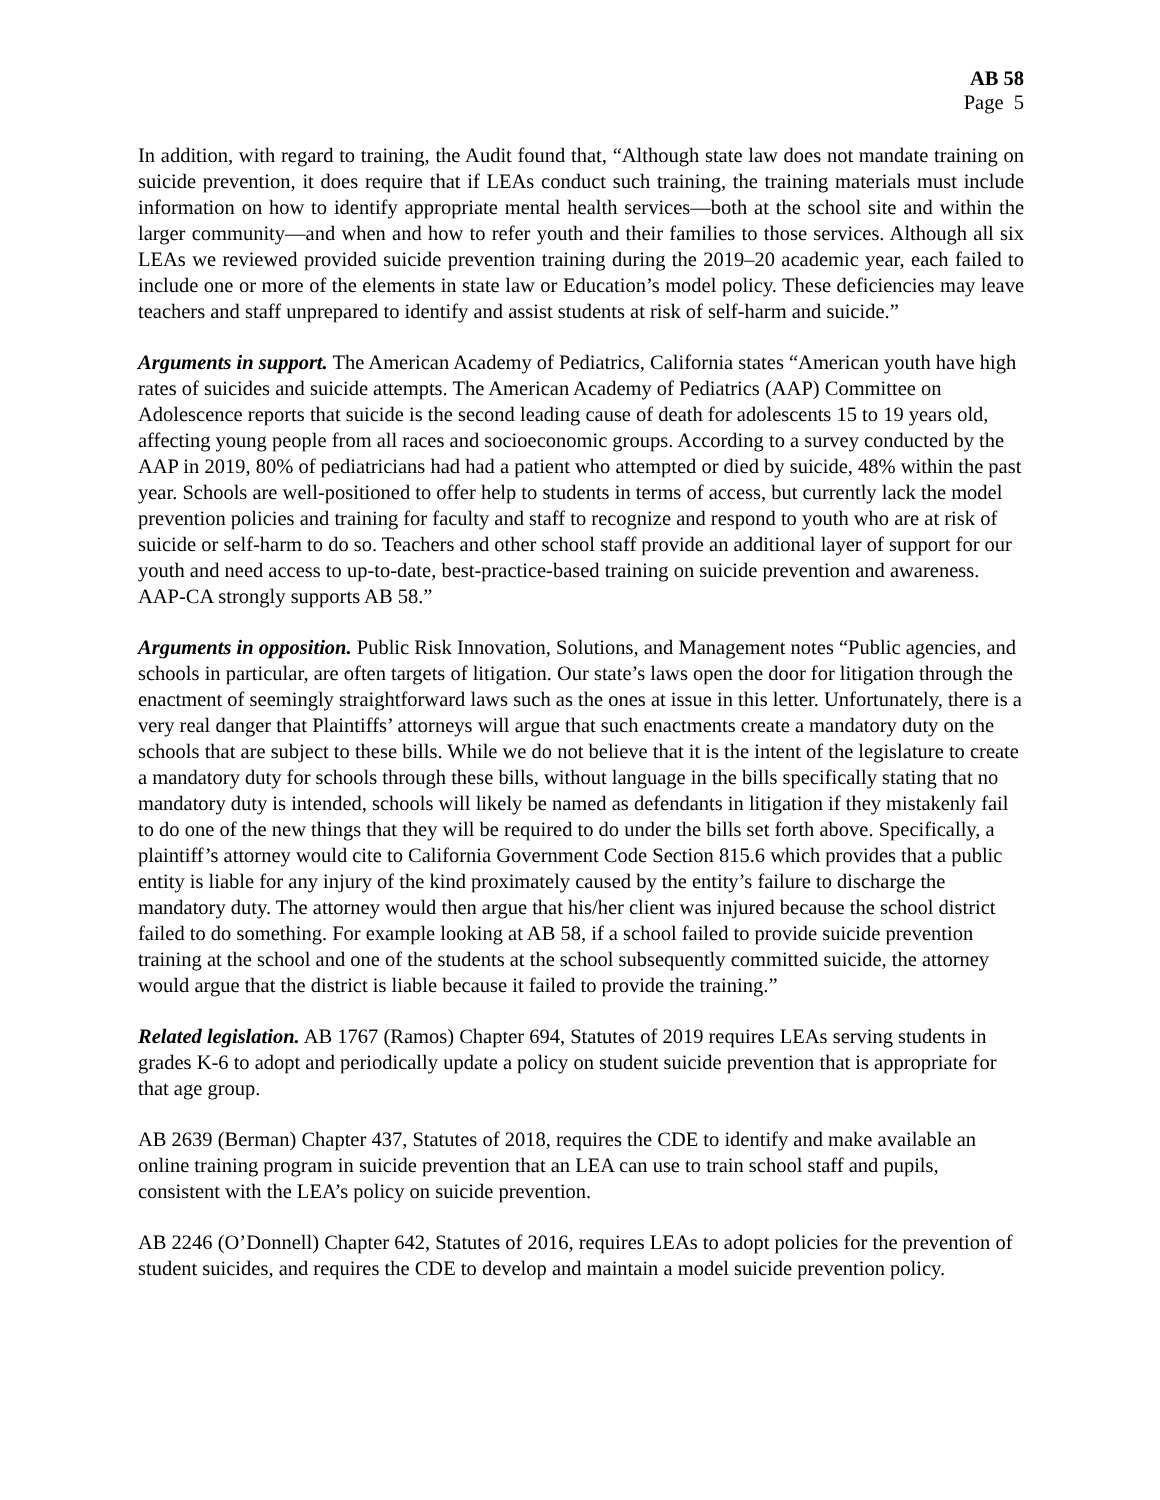AB 58
Page 5
In addition, with regard to training, the Audit found that, “Although state law does not mandate training on suicide prevention, it does require that if LEAs conduct such training, the training materials must include information on how to identify appropriate mental health services—both at the school site and within the larger community—and when and how to refer youth and their families to those services. Although all six LEAs we reviewed provided suicide prevention training during the 2019–20 academic year, each failed to include one or more of the elements in state law or Education’s model policy. These deficiencies may leave teachers and staff unprepared to identify and assist students at risk of self-harm and suicide.”
Arguments in support. The American Academy of Pediatrics, California states “American youth have high rates of suicides and suicide attempts. The American Academy of Pediatrics (AAP) Committee on Adolescence reports that suicide is the second leading cause of death for adolescents 15 to 19 years old, affecting young people from all races and socioeconomic groups. According to a survey conducted by the AAP in 2019, 80% of pediatricians had had a patient who attempted or died by suicide, 48% within the past year. Schools are well-positioned to offer help to students in terms of access, but currently lack the model prevention policies and training for faculty and staff to recognize and respond to youth who are at risk of suicide or self-harm to do so. Teachers and other school staff provide an additional layer of support for our youth and need access to up-to-date, best-practice-based training on suicide prevention and awareness. AAP-CA strongly supports AB 58.”
Arguments in opposition. Public Risk Innovation, Solutions, and Management notes “Public agencies, and schools in particular, are often targets of litigation. Our state’s laws open the door for litigation through the enactment of seemingly straightforward laws such as the ones at issue in this letter. Unfortunately, there is a very real danger that Plaintiffs’ attorneys will argue that such enactments create a mandatory duty on the schools that are subject to these bills. While we do not believe that it is the intent of the legislature to create a mandatory duty for schools through these bills, without language in the bills specifically stating that no mandatory duty is intended, schools will likely be named as defendants in litigation if they mistakenly fail to do one of the new things that they will be required to do under the bills set forth above. Specifically, a plaintiff’s attorney would cite to California Government Code Section 815.6 which provides that a public entity is liable for any injury of the kind proximately caused by the entity’s failure to discharge the mandatory duty. The attorney would then argue that his/her client was injured because the school district failed to do something. For example looking at AB 58, if a school failed to provide suicide prevention training at the school and one of the students at the school subsequently committed suicide, the attorney would argue that the district is liable because it failed to provide the training.”
Related legislation. AB 1767 (Ramos) Chapter 694, Statutes of 2019 requires LEAs serving students in grades K-6 to adopt and periodically update a policy on student suicide prevention that is appropriate for that age group.
AB 2639 (Berman) Chapter 437, Statutes of 2018, requires the CDE to identify and make available an online training program in suicide prevention that an LEA can use to train school staff and pupils, consistent with the LEA’s policy on suicide prevention.
AB 2246 (O’Donnell) Chapter 642, Statutes of 2016, requires LEAs to adopt policies for the prevention of student suicides, and requires the CDE to develop and maintain a model suicide prevention policy.